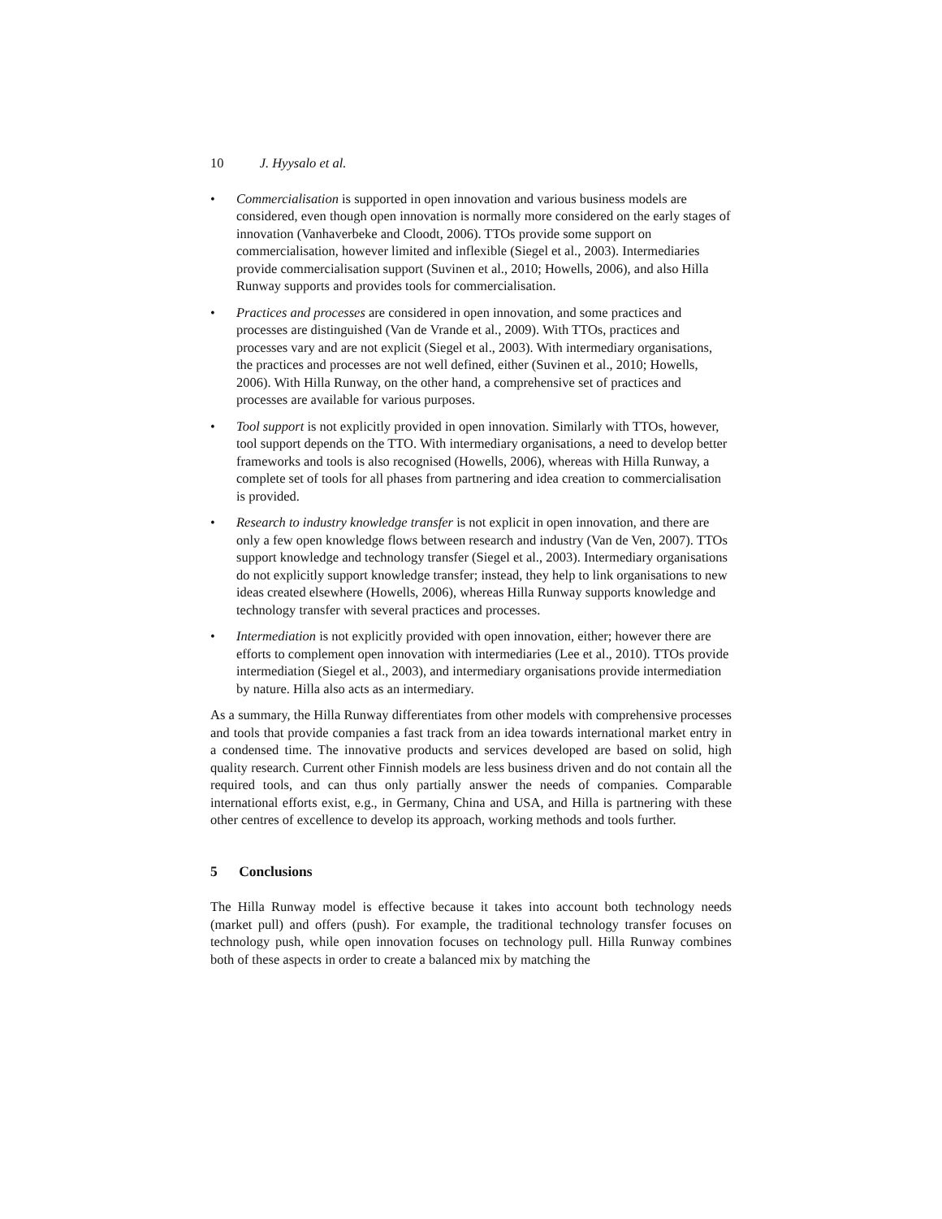10 J. Hyysalo et al.
• Commercialisation is supported in open innovation and various business models are considered, even though open innovation is normally more considered on the early stages of innovation (Vanhaverbeke and Cloodt, 2006). TTOs provide some support on commercialisation, however limited and inflexible (Siegel et al., 2003). Intermediaries provide commercialisation support (Suvinen et al., 2010; Howells, 2006), and also Hilla Runway supports and provides tools for commercialisation.
• Practices and processes are considered in open innovation, and some practices and processes are distinguished (Van de Vrande et al., 2009). With TTOs, practices and processes vary and are not explicit (Siegel et al., 2003). With intermediary organisations, the practices and processes are not well defined, either (Suvinen et al., 2010; Howells, 2006). With Hilla Runway, on the other hand, a comprehensive set of practices and processes are available for various purposes.
• Tool support is not explicitly provided in open innovation. Similarly with TTOs, however, tool support depends on the TTO. With intermediary organisations, a need to develop better frameworks and tools is also recognised (Howells, 2006), whereas with Hilla Runway, a complete set of tools for all phases from partnering and idea creation to commercialisation is provided.
• Research to industry knowledge transfer is not explicit in open innovation, and there are only a few open knowledge flows between research and industry (Van de Ven, 2007). TTOs support knowledge and technology transfer (Siegel et al., 2003). Intermediary organisations do not explicitly support knowledge transfer; instead, they help to link organisations to new ideas created elsewhere (Howells, 2006), whereas Hilla Runway supports knowledge and technology transfer with several practices and processes.
• Intermediation is not explicitly provided with open innovation, either; however there are efforts to complement open innovation with intermediaries (Lee et al., 2010). TTOs provide intermediation (Siegel et al., 2003), and intermediary organisations provide intermediation by nature. Hilla also acts as an intermediary.
As a summary, the Hilla Runway differentiates from other models with comprehensive processes and tools that provide companies a fast track from an idea towards international market entry in a condensed time. The innovative products and services developed are based on solid, high quality research. Current other Finnish models are less business driven and do not contain all the required tools, and can thus only partially answer the needs of companies. Comparable international efforts exist, e.g., in Germany, China and USA, and Hilla is partnering with these other centres of excellence to develop its approach, working methods and tools further.
5 Conclusions
The Hilla Runway model is effective because it takes into account both technology needs (market pull) and offers (push). For example, the traditional technology transfer focuses on technology push, while open innovation focuses on technology pull. Hilla Runway combines both of these aspects in order to create a balanced mix by matching the